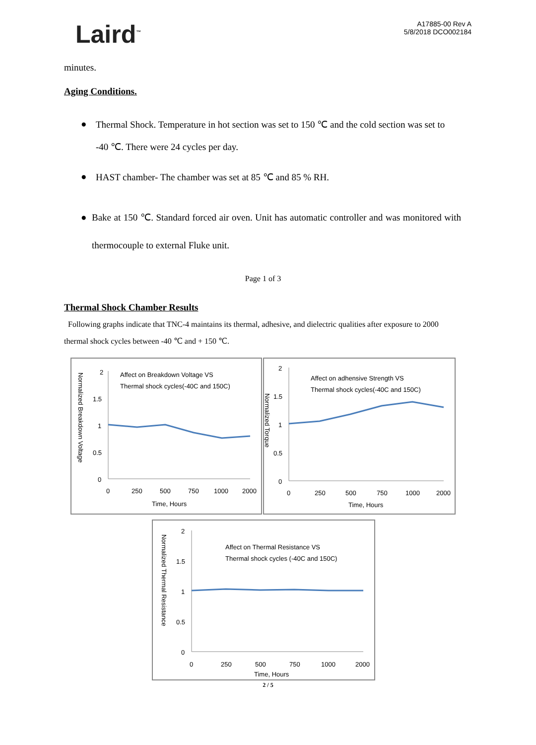Laird<sup>™</sup>
A17885-00 Rev A
5/8/2018 DCO002184
minutes.
Aging Conditions.
● Thermal Shock. Temperature in hot section was set to 150 ℃ and the cold section was set to
-40 ℃. There were 24 cycles per day.
● HAST chamber- The chamber was set at 85 ℃ and 85 % RH.
● Bake at 150 ℃. Standard forced air oven. Unit has automatic controller and was monitored with thermocouple to external Fluke unit.
Page 1 of 3
Thermal Shock Chamber Results
Following graphs indicate that TNC-4 maintains its thermal, adhesive, and dielectric qualities after exposure to 2000 thermal shock cycles between -40 ℃ and + 150 ℃.
2
1.5
1
0.5
0
0
250
500
750
1000
2000
Time, Hours
Affect on Breakdown Voltage VS
Thermal shock cycles(-40C and 150C)
Normalized Breakdown Voltage
2
1.5
1
0.5
0
0
250
500
750
1000
2000
Time, Hours
Affect on adhensive Strength VS
Thermal shock cycles(-40C and 150C)
Normalized Torque
2
1.5
1
0.5
0
0
250
500
750
1000
2000
Time, Hours
Affect on Thermal Resistance VS
Thermal shock cycles (-40C and 150C)
Normalized Thermal Resistance
2 / 5